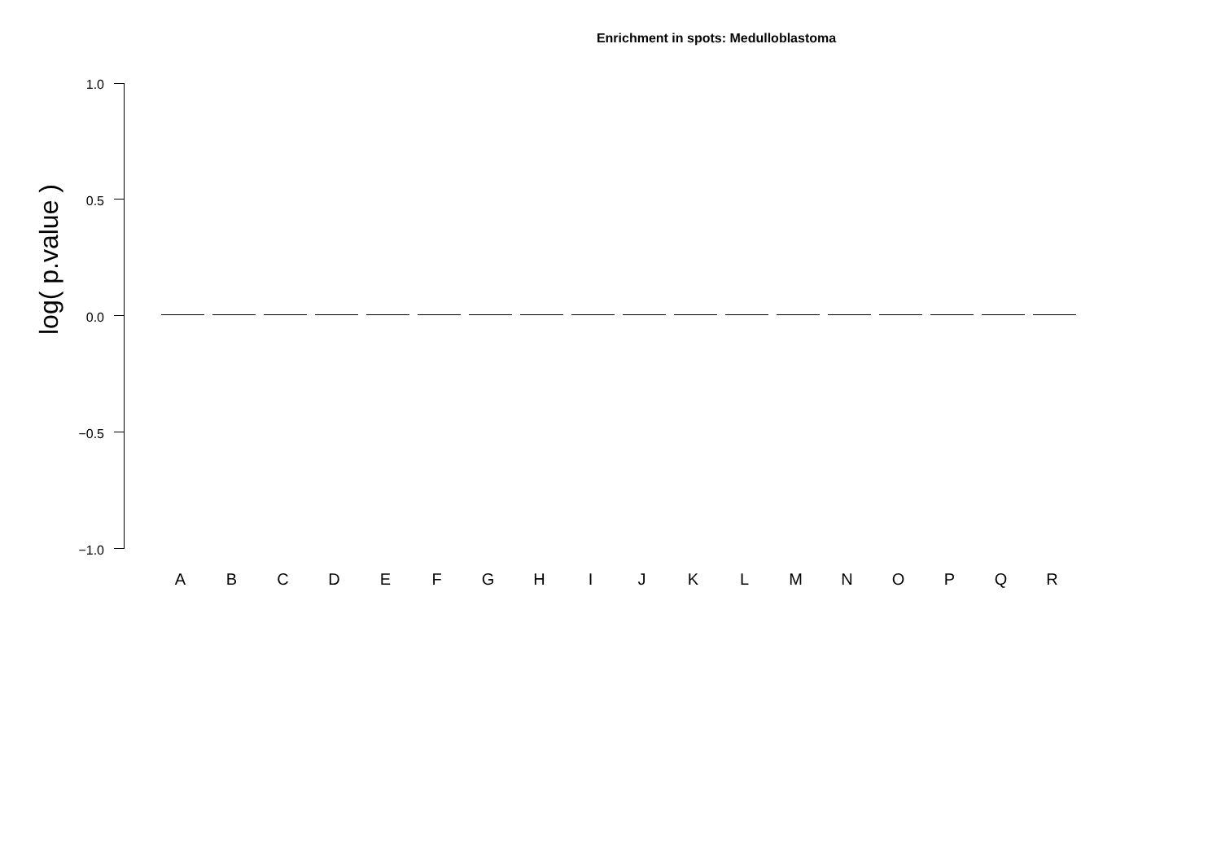Enrichment in spots: Medulloblastoma
log( p.value )
1.0
0.5
0.0
−0.5
−1.0
A B C D E F G H I J K L M N O P Q R